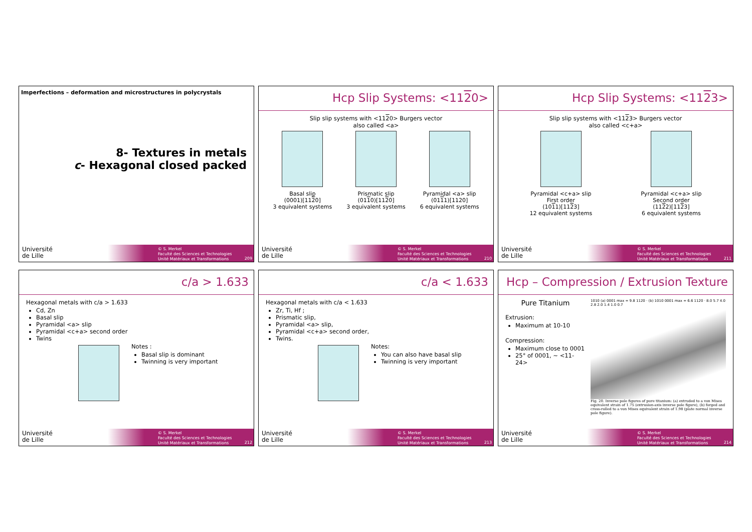Imperfections – deformation and microstructures in polycrystals
8- Textures in metals
c- Hexagonal closed packed
Université
de Lille
© S. Merkel
Faculté des Sciences et Technologies
Unité Matériaux et Transformations
209
Hcp Slip Systems: <1120>
Slip slip systems with <1120> Burgers vector
also called <a>
Basal slip
(0001)[1120]
3 equivalent systems
Prismatic slip
(0110)[1120]
3 equivalent systems
Pyramidal <a> slip
(0111)[1120]
6 equivalent systems
Université
de Lille
© S. Merkel
Faculté des Sciences et Technologies
Unité Matériaux et Transformations
210
Hcp Slip Systems: <1123>
Slip slip systems with <1123> Burgers vector
also called <c+a>
Pyramidal <c+a> slip
First order
(1011)[1123]
12 equivalent systems
Pyramidal <c+a> slip
Second order
(1122)[1123]
6 equivalent systems
Université
de Lille
© S. Merkel
Faculté des Sciences et Technologies
Unité Matériaux et Transformations
211
c/a > 1.633
Hexagonal metals with c/a > 1.633
Cd, Zn
Basal slip
Pyramidal <a> slip
Pyramidal <c+a> second order
Twins
Notes :
Basal slip is dominant
Twinning is very important
Université
de Lille
© S. Merkel
Faculté des Sciences et Technologies
Unité Matériaux et Transformations
212
c/a < 1.633
Hexagonal metals with c/a < 1.633
Zr, Ti, Hf ;
Prismatic slip,
Pyramidal <a> slip,
Pyramidal <c+a> second order,
Twins.
Notes:
You can also have basal slip
Twinning is very important
Université
de Lille
© S. Merkel
Faculté des Sciences et Technologies
Unité Matériaux et Transformations
213
Hcp – Compression / Extrusion Texture
Pure Titanium
Extrusion:
Maximum at 10-10
Compression:
Maximum close to 0001
25° of 0001, ~ <11-24>
1010 (a) 0001 max = 9.8 1120 · (b) 1010 0001 max = 6.6 1120 · 8.0 5.7 4.0 2.8 2.0 1.4 1.0 0.7
Fig. 20. Inverse pole figures of pure titanium: (a) extruded to a von Mises equivalent strain of 1.75 (extrusion-axis inverse pole figure), (b) forged and cross-rolled to a von Mises equivalent strain of 1.98 (plate normal inverse pole figure).
Université
de Lille
© S. Merkel
Faculté des Sciences et Technologies
Unité Matériaux et Transformations
214